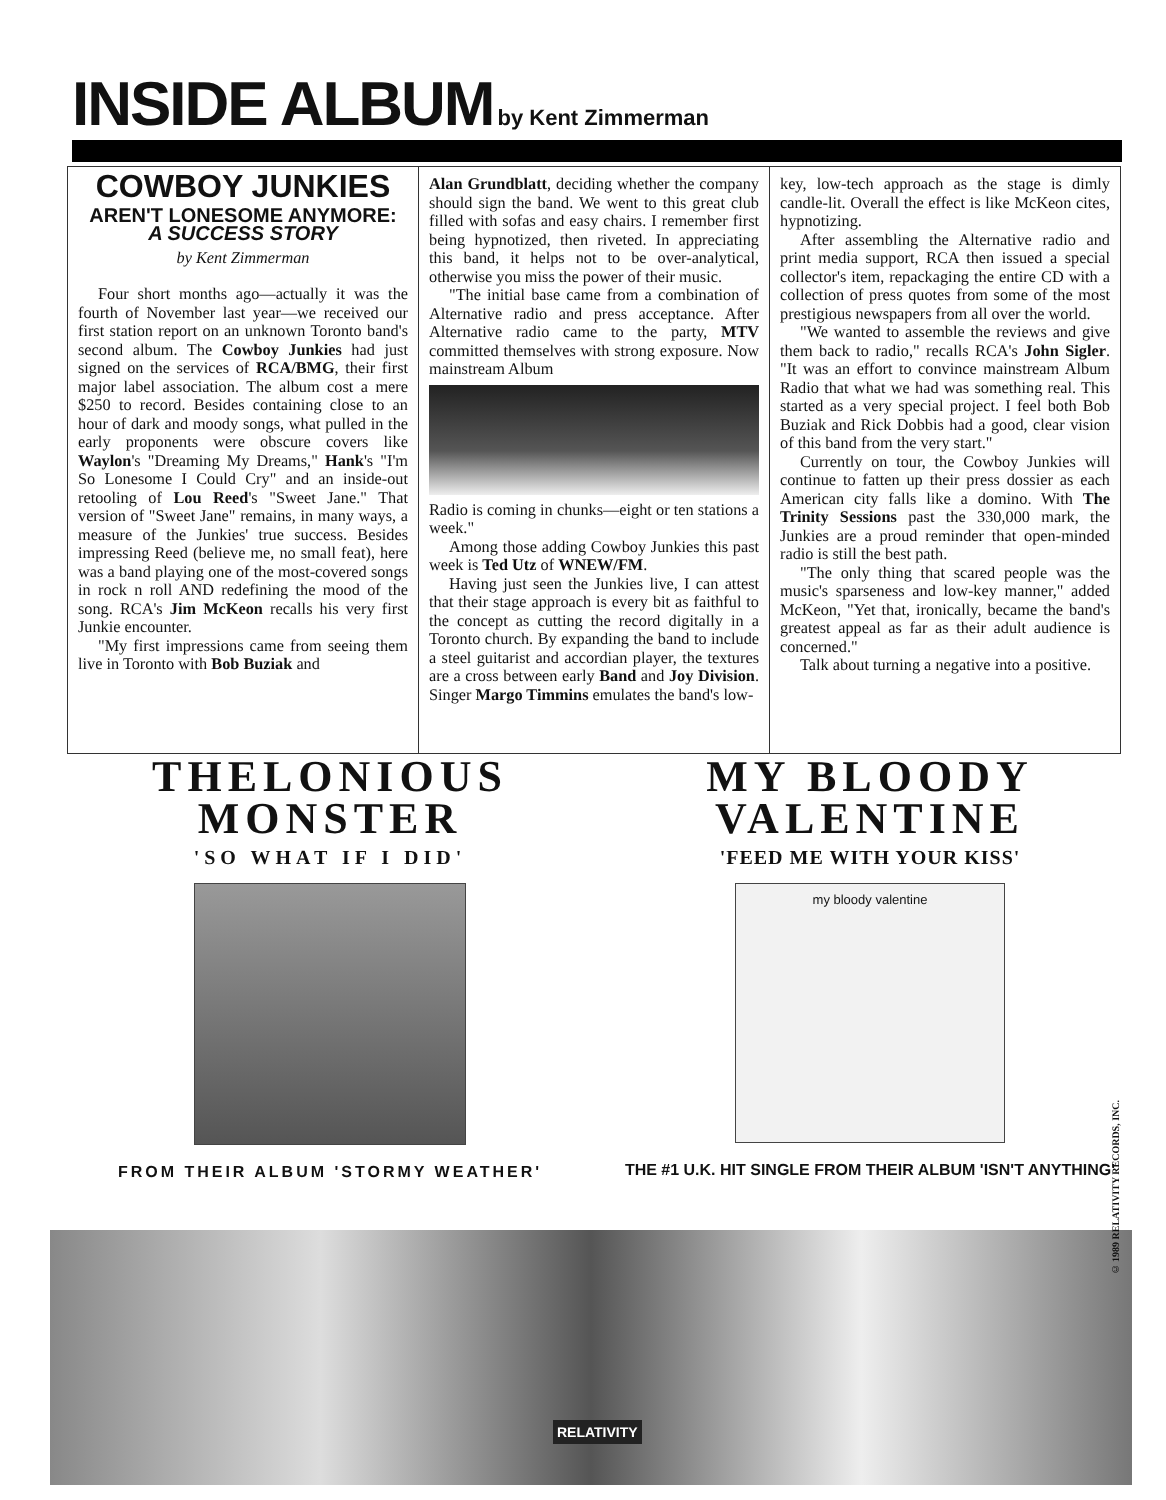INSIDE ALBUM
by Kent Zimmerman
COWBOY JUNKIES
AREN'T LONESOME ANYMORE:
A SUCCESS STORY
by Kent Zimmerman
Four short months ago—actually it was the fourth of November last year—we received our first station report on an unknown Toronto band's second album. The Cowboy Junkies had just signed on the services of RCA/BMG, their first major label association. The album cost a mere $250 to record. Besides containing close to an hour of dark and moody songs, what pulled in the early proponents were obscure covers like Waylon's "Dreaming My Dreams," Hank's "I'm So Lonesome I Could Cry" and an inside-out retooling of Lou Reed's "Sweet Jane." That version of "Sweet Jane" remains, in many ways, a measure of the Junkies' true success. Besides impressing Reed (believe me, no small feat), here was a band playing one of the most-covered songs in rock n roll AND redefining the mood of the song. RCA's Jim McKeon recalls his very first Junkie encounter.
"My first impressions came from seeing them live in Toronto with Bob Buziak and
Alan Grundblatt, deciding whether the company should sign the band. We went to this great club filled with sofas and easy chairs. I remember first being hypnotized, then riveted. In appreciating this band, it helps not to be over-analytical, otherwise you miss the power of their music.
"The initial base came from a combination of Alternative radio and press acceptance. After Alternative radio came to the party, MTV committed themselves with strong exposure. Now mainstream Album
Radio is coming in chunks—eight or ten stations a week."
Among those adding Cowboy Junkies this past week is Ted Utz of WNEW/FM.
Having just seen the Junkies live, I can attest that their stage approach is every bit as faithful to the concept as cutting the record digitally in a Toronto church. By expanding the band to include a steel guitarist and accordian player, the textures are a cross between early Band and Joy Division. Singer Margo Timmins emulates the band's low-
key, low-tech approach as the stage is dimly candle-lit. Overall the effect is like McKeon cites, hypnotizing.
After assembling the Alternative radio and print media support, RCA then issued a special collector's item, repackaging the entire CD with a collection of press quotes from some of the most prestigious newspapers from all over the world.
"We wanted to assemble the reviews and give them back to radio," recalls RCA's John Sigler. "It was an effort to convince mainstream Album Radio that what we had was something real. This started as a very special project. I feel both Bob Buziak and Rick Dobbis had a good, clear vision of this band from the very start."
Currently on tour, the Cowboy Junkies will continue to fatten up their press dossier as each American city falls like a domino. With The Trinity Sessions past the 330,000 mark, the Junkies are a proud reminder that open-minded radio is still the best path.
"The only thing that scared people was the music's sparseness and low-key manner," added McKeon, "Yet that, ironically, became the band's greatest appeal as far as their adult audience is concerned."
Talk about turning a negative into a positive.
THELONIOUS
MONSTER
'SO WHAT IF I DID'
FROM THEIR ALBUM 'STORMY WEATHER'
MY BLOODY
VALENTINE
'FEED ME WITH YOUR KISS'
my bloody valentine
THE #1 U.K. HIT SINGLE FROM THEIR ALBUM 'ISN'T ANYTHING'
RELATIVITY
© 1989 RELATIVITY RECORDS, INC.